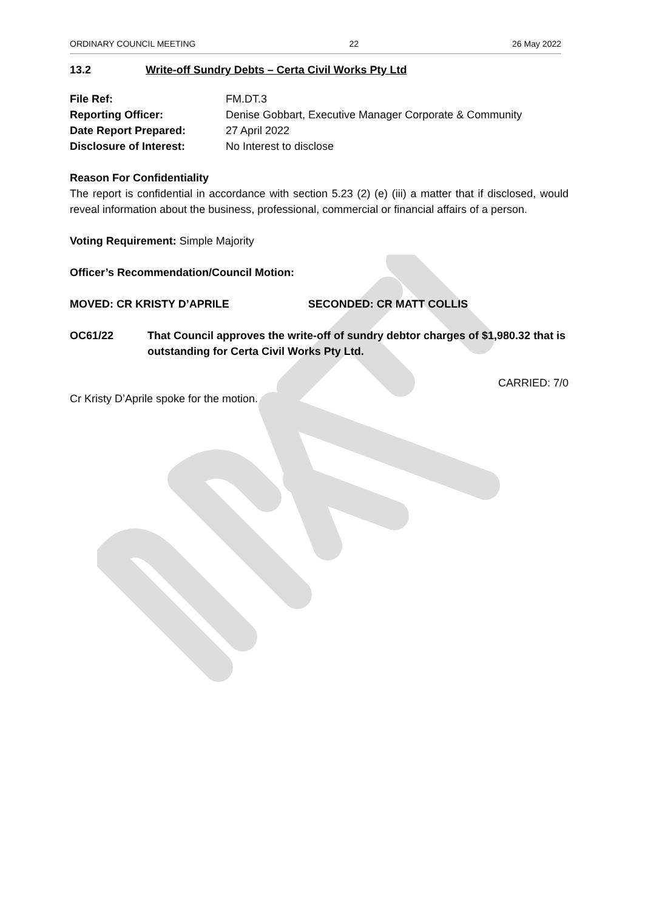ORDINARY COUNCIL MEETING 22 26 May 2022
13.2 Write-off Sundry Debts – Certa Civil Works Pty Ltd
File Ref: FM.DT.3
Reporting Officer: Denise Gobbart, Executive Manager Corporate & Community
Date Report Prepared: 27 April 2022
Disclosure of Interest: No Interest to disclose
Reason For Confidentiality
The report is confidential in accordance with section 5.23 (2) (e) (iii) a matter that if disclosed, would reveal information about the business, professional, commercial or financial affairs of a person.
Voting Requirement: Simple Majority
Officer’s Recommendation/Council Motion:
MOVED: CR KRISTY D’APRILE SECONDED: CR MATT COLLIS
OC61/22 That Council approves the write-off of sundry debtor charges of $1,980.32 that is outstanding for Certa Civil Works Pty Ltd.
CARRIED: 7/0
Cr Kristy D’Aprile spoke for the motion.